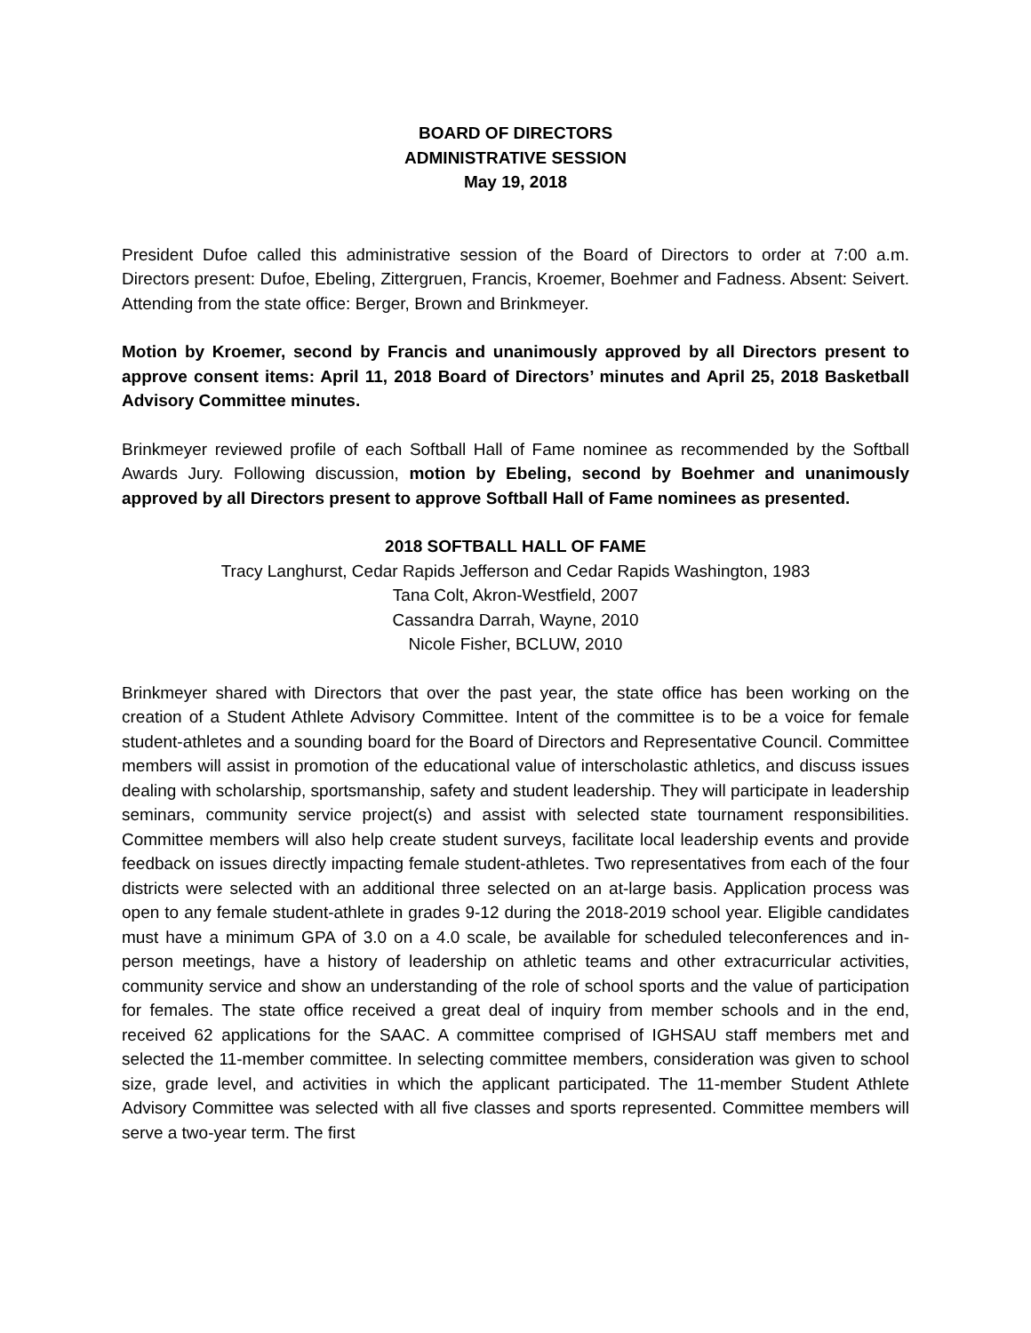BOARD OF DIRECTORS
ADMINISTRATIVE SESSION
May 19, 2018
President Dufoe called this administrative session of the Board of Directors to order at 7:00 a.m. Directors present: Dufoe, Ebeling, Zittergruen, Francis, Kroemer, Boehmer and Fadness. Absent: Seivert. Attending from the state office: Berger, Brown and Brinkmeyer.
Motion by Kroemer, second by Francis and unanimously approved by all Directors present to approve consent items: April 11, 2018 Board of Directors’ minutes and April 25, 2018 Basketball Advisory Committee minutes.
Brinkmeyer reviewed profile of each Softball Hall of Fame nominee as recommended by the Softball Awards Jury. Following discussion, motion by Ebeling, second by Boehmer and unanimously approved by all Directors present to approve Softball Hall of Fame nominees as presented.
2018 SOFTBALL HALL OF FAME
Tracy Langhurst, Cedar Rapids Jefferson and Cedar Rapids Washington, 1983
Tana Colt, Akron-Westfield, 2007
Cassandra Darrah, Wayne, 2010
Nicole Fisher, BCLUW, 2010
Brinkmeyer shared with Directors that over the past year, the state office has been working on the creation of a Student Athlete Advisory Committee. Intent of the committee is to be a voice for female student-athletes and a sounding board for the Board of Directors and Representative Council. Committee members will assist in promotion of the educational value of interscholastic athletics, and discuss issues dealing with scholarship, sportsmanship, safety and student leadership. They will participate in leadership seminars, community service project(s) and assist with selected state tournament responsibilities. Committee members will also help create student surveys, facilitate local leadership events and provide feedback on issues directly impacting female student-athletes. Two representatives from each of the four districts were selected with an additional three selected on an at-large basis. Application process was open to any female student-athlete in grades 9-12 during the 2018-2019 school year. Eligible candidates must have a minimum GPA of 3.0 on a 4.0 scale, be available for scheduled teleconferences and in-person meetings, have a history of leadership on athletic teams and other extracurricular activities, community service and show an understanding of the role of school sports and the value of participation for females. The state office received a great deal of inquiry from member schools and in the end, received 62 applications for the SAAC. A committee comprised of IGHSAU staff members met and selected the 11-member committee. In selecting committee members, consideration was given to school size, grade level, and activities in which the applicant participated. The 11-member Student Athlete Advisory Committee was selected with all five classes and sports represented. Committee members will serve a two-year term. The first